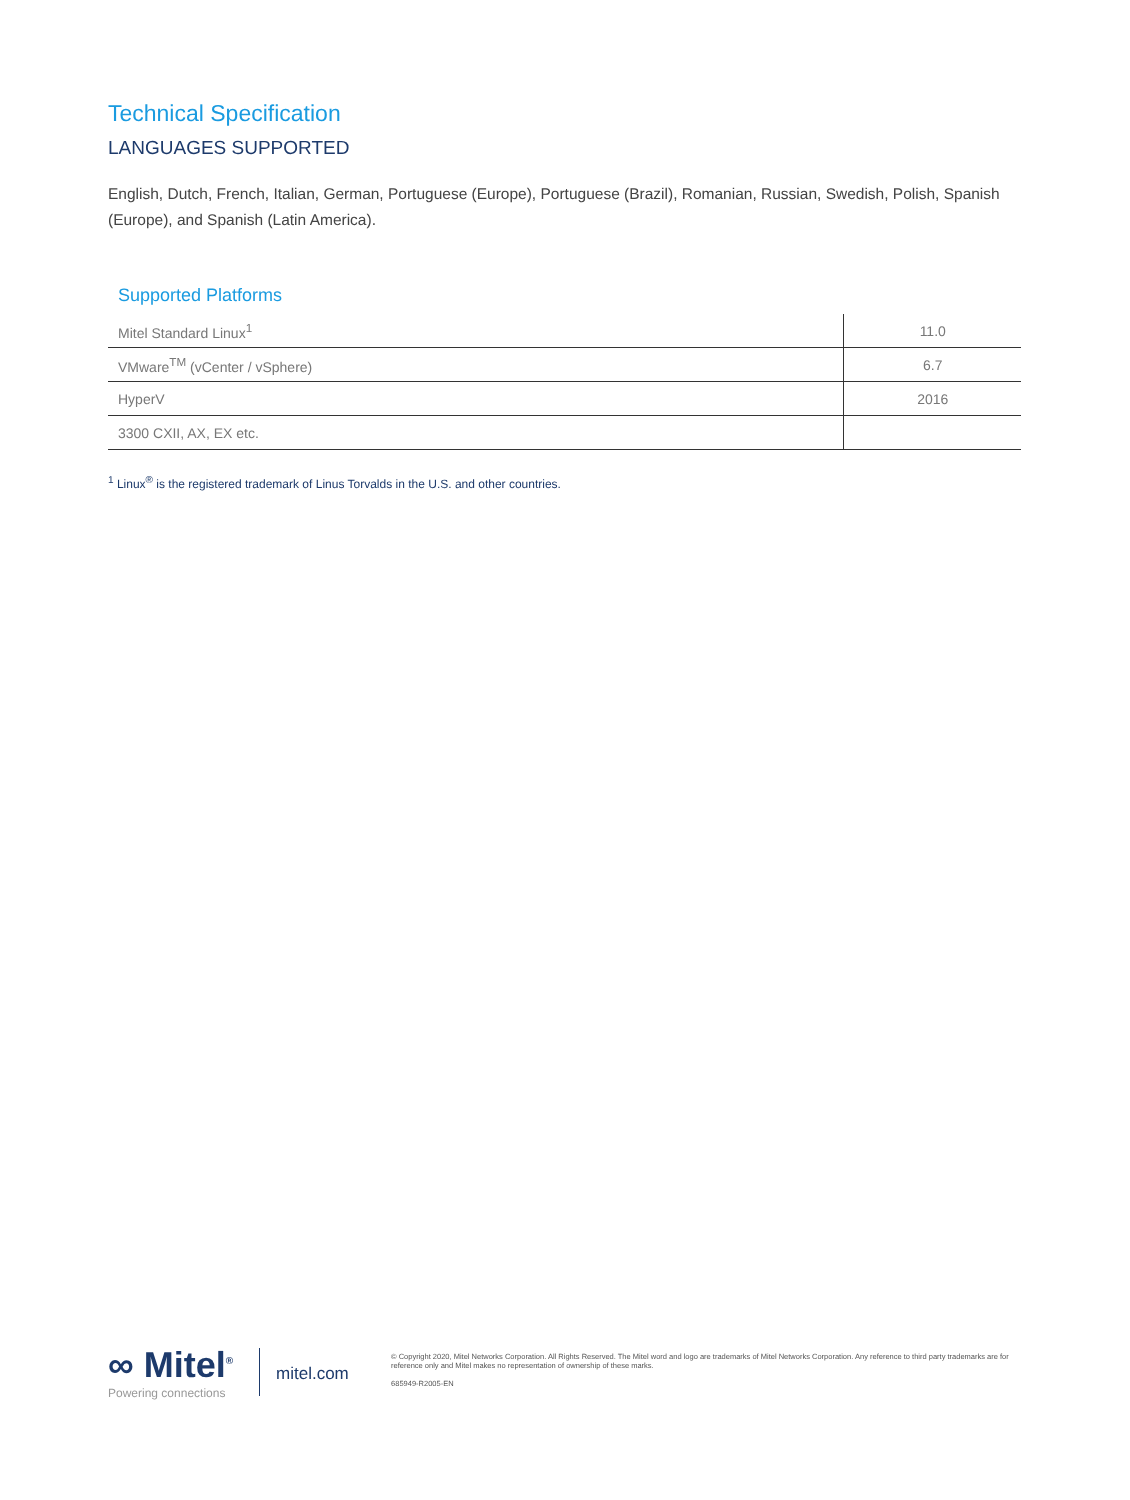Technical Specification
LANGUAGES SUPPORTED
English, Dutch, French, Italian, German, Portuguese (Europe), Portuguese (Brazil), Romanian, Russian, Swedish, Polish, Spanish (Europe), and Spanish (Latin America).
Supported Platforms
| Mitel Standard Linux<sup>1</sup> | 11.0 |
| VMware<sup>TM</sup> (vCenter / vSphere) | 6.7 |
| HyperV | 2016 |
| 3300 CXII, AX, EX etc. | |
<sup>1</sup> Linux<sup>®</sup> is the registered trademark of Linus Torvalds in the U.S. and other countries.
∞ Mitel<sup>®</sup>
Powering connections
mitel.com
© Copyright 2020, Mitel Networks Corporation. All Rights Reserved. The Mitel word and logo are trademarks of Mitel Networks Corporation. Any reference to third party trademarks are for reference only and Mitel makes no representation of ownership of these marks.
685949-R2005-EN